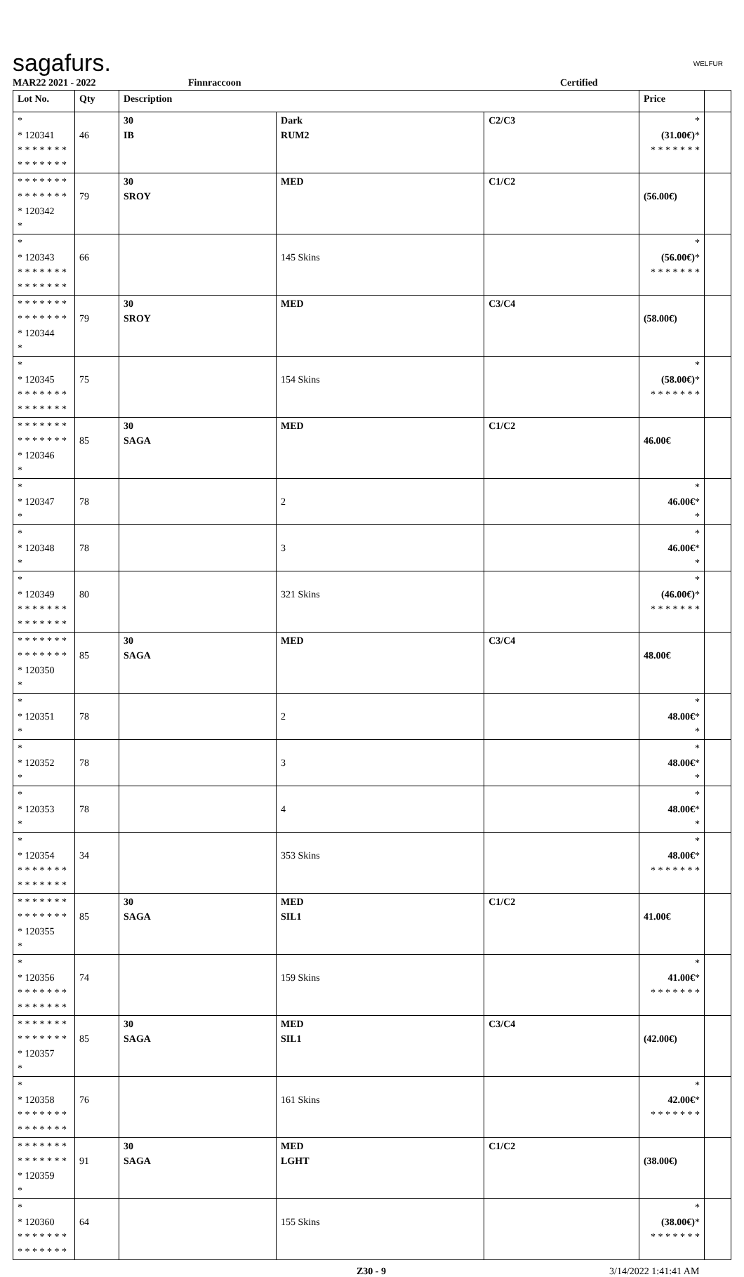sagafurs. WELFUR
MAR22 2021 - 2022 Finnraccoon Certified
| Lot No. | Qty | Description | | | Price | |
| --- | --- | --- | --- | --- | --- | --- |
| * * 120341 * * * * * * * * * * * * * * | 46 | 30 IB | Dark RUM2 | C2/C3 | * (31.00€) * * * * * * * * | |
| * * * * * * * * * * * * * * * 120342 * | 79 | 30 SROY | MED | C1/C2 | (56.00€) | |
| * * 120343 * * * * * * * * * * * * * * | 66 | | 145 Skins | | * (56.00€) * * * * * * * * | |
| * * * * * * * * * * * * * * * 120344 * | 79 | 30 SROY | MED | C3/C4 | (58.00€) | |
| * * 120345 * * * * * * * * * * * * * * | 75 | | 154 Skins | | * (58.00€) * * * * * * * * | |
| * * * * * * * * * * * * * * * 120346 * | 85 | 30 SAGA | MED | C1/C2 | 46.00€ | |
| * * 120347 * | 78 | | 2 | | * 46.00€ * * | |
| * * 120348 * | 78 | | 3 | | * 46.00€ * * | |
| * * 120349 * * * * * * * * * * * * * * | 80 | | 321 Skins | | * (46.00€) * * * * * * * * | |
| * * * * * * * * * * * * * * * 120350 * | 85 | 30 SAGA | MED | C3/C4 | 48.00€ | |
| * * 120351 * | 78 | | 2 | | * 48.00€ * * | |
| * * 120352 * | 78 | | 3 | | * 48.00€ * * | |
| * * 120353 * | 78 | | 4 | | * 48.00€ * * | |
| * * 120354 * * * * * * * * * * * * * * | 34 | | 353 Skins | | * 48.00€ * * * * * * * * | |
| * * * * * * * * * * * * * * * 120355 * | 85 | 30 SAGA | MED SIL1 | C1/C2 | 41.00€ | |
| * * 120356 * * * * * * * * * * * * * * | 74 | | 159 Skins | | * 41.00€ * * * * * * * * | |
| * * * * * * * * * * * * * * * 120357 * | 85 | 30 SAGA | MED SIL1 | C3/C4 | (42.00€) | |
| * * 120358 * * * * * * * * * * * * * * | 76 | | 161 Skins | | * 42.00€ * * * * * * * * | |
| * * * * * * * * * * * * * * * 120359 * | 91 | 30 SAGA | MED LGHT | C1/C2 | (38.00€) | |
| * * 120360 * * * * * * * * * * * * * * | 64 | | 155 Skins | | * (38.00€) * * * * * * * * | |
Z30 - 9 3/14/2022 1:41:41 AM